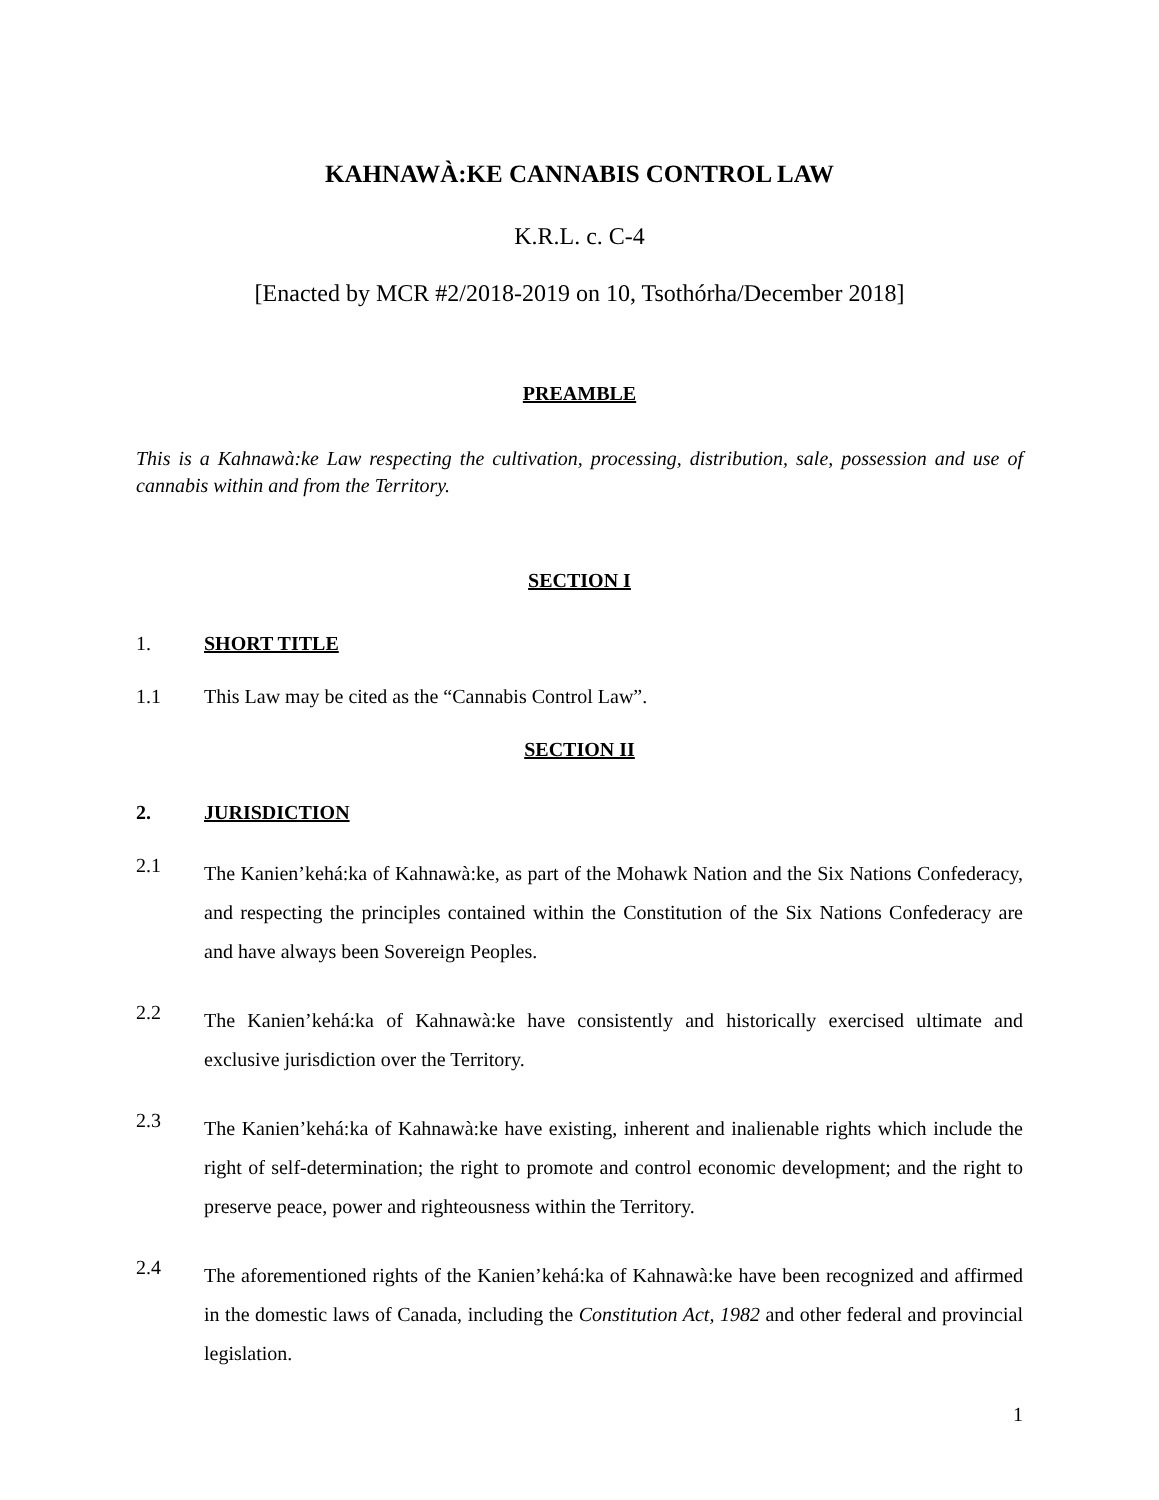KAHNAWÀ:KE CANNABIS CONTROL LAW
K.R.L. c. C-4
[Enacted by MCR #2/2018-2019 on 10, Tsothórha/December 2018]
PREAMBLE
This is a Kahnawà:ke Law respecting the cultivation, processing, distribution, sale, possession and use of cannabis within and from the Territory.
SECTION I
1.
SHORT TITLE
1.1
This Law may be cited as the “Cannabis Control Law”.
SECTION II
2.
JURISDICTION
2.1
The Kanien’kehá:ka of Kahnawà:ke, as part of the Mohawk Nation and the Six Nations Confederacy, and respecting the principles contained within the Constitution of the Six Nations Confederacy are and have always been Sovereign Peoples.
2.2
The Kanien’kehá:ka of Kahnawà:ke have consistently and historically exercised ultimate and exclusive jurisdiction over the Territory.
2.3
The Kanien’kehá:ka of Kahnawà:ke have existing, inherent and inalienable rights which include the right of self-determination; the right to promote and control economic development; and the right to preserve peace, power and righteousness within the Territory.
2.4
The aforementioned rights of the Kanien’kehá:ka of Kahnawà:ke have been recognized and affirmed in the domestic laws of Canada, including the Constitution Act, 1982 and other federal and provincial legislation.
1